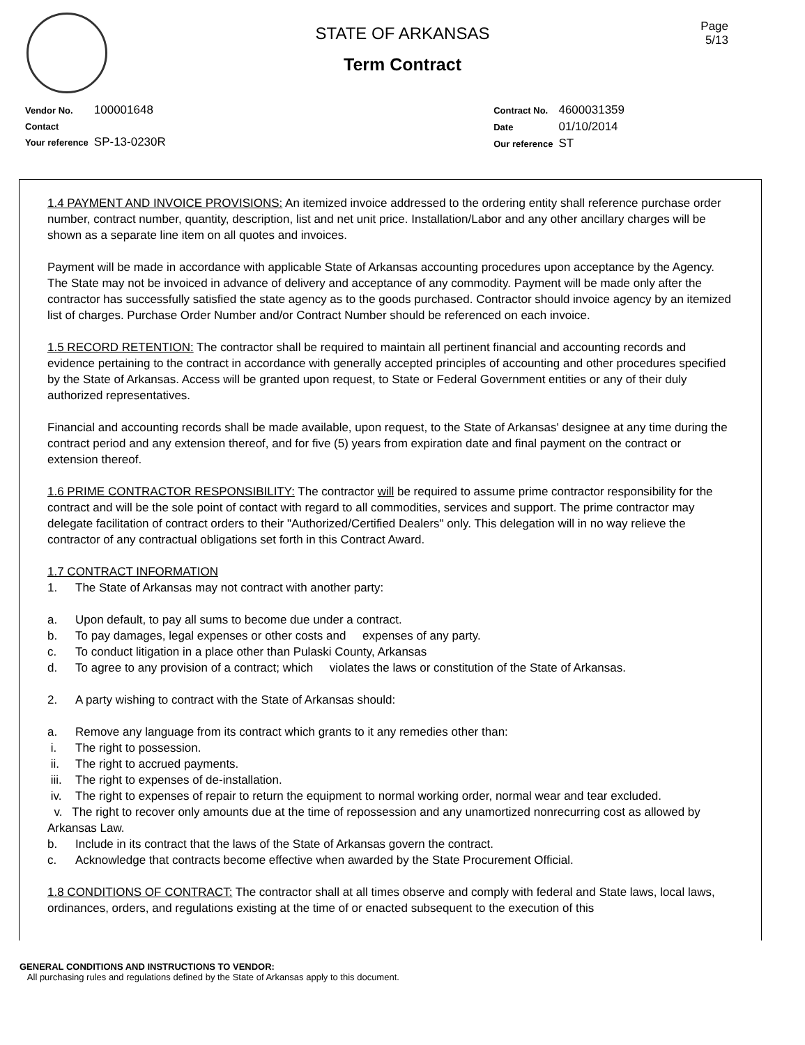Page
5/13
STATE OF ARKANSAS
Term Contract
| Vendor No. | 100001648 |
| Contact | |
| Your reference | SP-13-0230R |
| Contract No. | 4600031359 |
| Date | 01/10/2014 |
| Our reference | ST |
1.4 PAYMENT AND INVOICE PROVISIONS: An itemized invoice addressed to the ordering entity shall reference purchase order number, contract number, quantity, description, list and net unit price. Installation/Labor and any other ancillary charges will be shown as a separate line item on all quotes and invoices.
Payment will be made in accordance with applicable State of Arkansas accounting procedures upon acceptance by the Agency. The State may not be invoiced in advance of delivery and acceptance of any commodity. Payment will be made only after the contractor has successfully satisfied the state agency as to the goods purchased. Contractor should invoice agency by an itemized list of charges. Purchase Order Number and/or Contract Number should be referenced on each invoice.
1.5 RECORD RETENTION: The contractor shall be required to maintain all pertinent financial and accounting records and evidence pertaining to the contract in accordance with generally accepted principles of accounting and other procedures specified by the State of Arkansas. Access will be granted upon request, to State or Federal Government entities or any of their duly authorized representatives.
Financial and accounting records shall be made available, upon request, to the State of Arkansas' designee at any time during the contract period and any extension thereof, and for five (5) years from expiration date and final payment on the contract or extension thereof.
1.6 PRIME CONTRACTOR RESPONSIBILITY: The contractor will be required to assume prime contractor responsibility for the contract and will be the sole point of contact with regard to all commodities, services and support. The prime contractor may delegate facilitation of contract orders to their "Authorized/Certified Dealers" only. This delegation will in no way relieve the contractor of any contractual obligations set forth in this Contract Award.
1.7 CONTRACT INFORMATION
1. The State of Arkansas may not contract with another party:
a. Upon default, to pay all sums to become due under a contract.
b. To pay damages, legal expenses or other costs and expenses of any party.
c. To conduct litigation in a place other than Pulaski County, Arkansas
d. To agree to any provision of a contract; which violates the laws or constitution of the State of Arkansas.
2. A party wishing to contract with the State of Arkansas should:
a. Remove any language from its contract which grants to it any remedies other than:
i. The right to possession.
ii. The right to accrued payments.
iii. The right to expenses of de-installation.
iv. The right to expenses of repair to return the equipment to normal working order, normal wear and tear excluded.
v. The right to recover only amounts due at the time of repossession and any unamortized nonrecurring cost as allowed by Arkansas Law.
b. Include in its contract that the laws of the State of Arkansas govern the contract.
c. Acknowledge that contracts become effective when awarded by the State Procurement Official.
1.8 CONDITIONS OF CONTRACT: The contractor shall at all times observe and comply with federal and State laws, local laws, ordinances, orders, and regulations existing at the time of or enacted subsequent to the execution of this
GENERAL CONDITIONS AND INSTRUCTIONS TO VENDOR:
All purchasing rules and regulations defined by the State of Arkansas apply to this document.